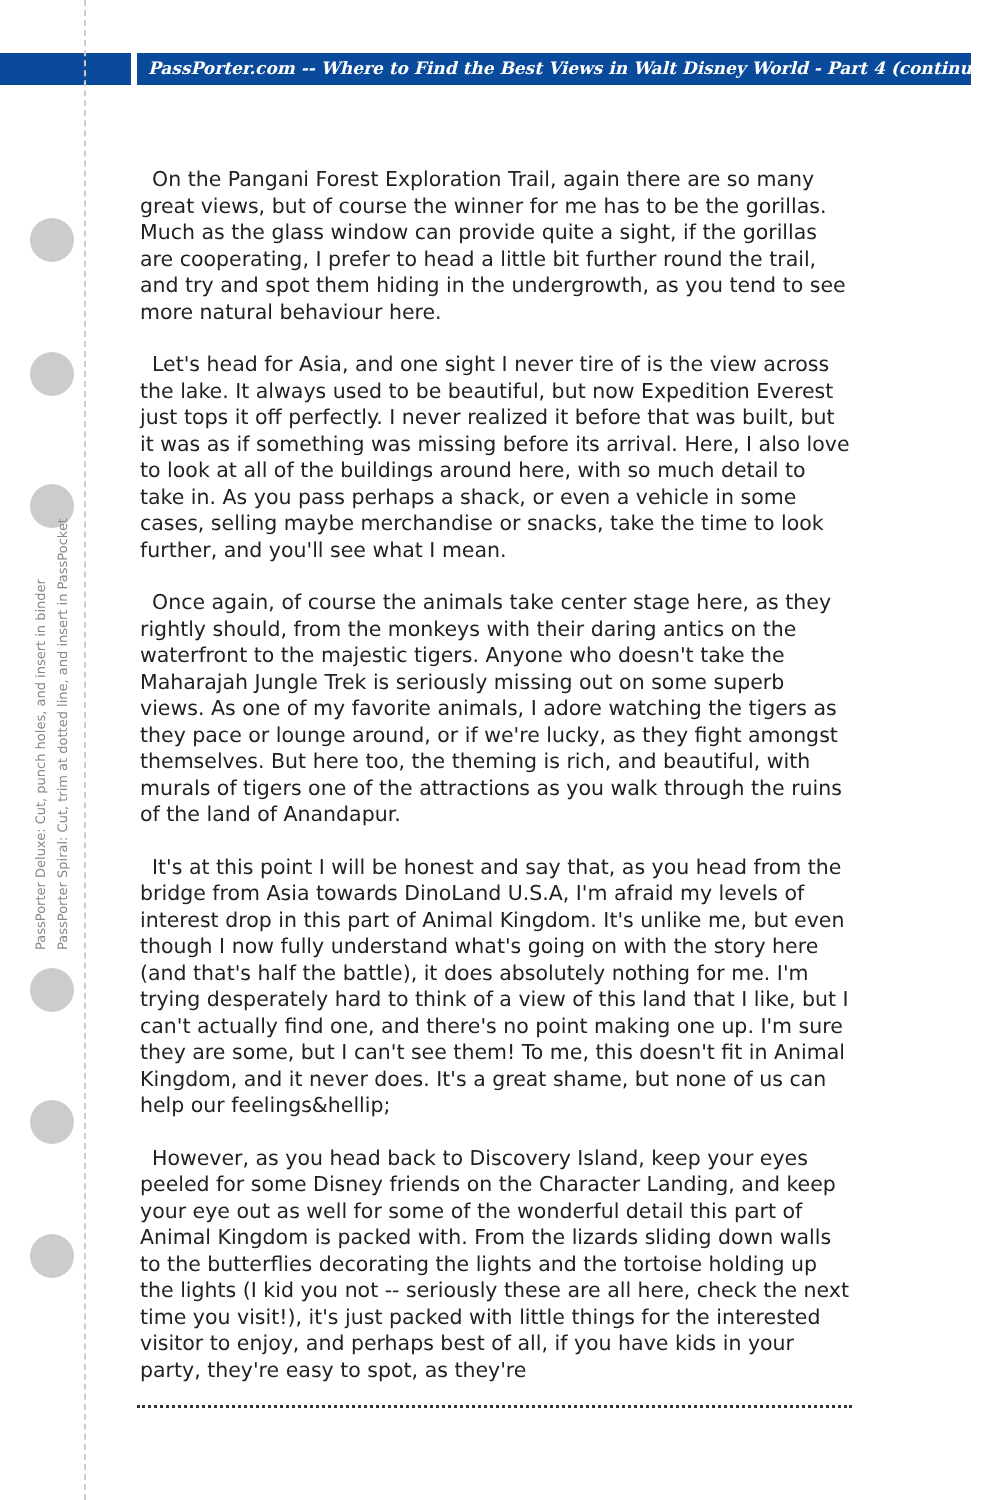PassPorter.com -- Where to Find the Best Views in Walt Disney World - Part 4 (continued)
PassPorter Deluxe: Cut, punch holes, and insert in binder
PassPorter Spiral: Cut, trim at dotted line, and insert in PassPocket
On the Pangani Forest Exploration Trail, again there are so many great views, but of course the winner for me has to be the gorillas. Much as the glass window can provide quite a sight, if the gorillas are cooperating, I prefer to head a little bit further round the trail, and try and spot them hiding in the undergrowth, as you tend to see more natural behaviour here.
Let's head for Asia, and one sight I never tire of is the view across the lake. It always used to be beautiful, but now Expedition Everest just tops it off perfectly. I never realized it before that was built, but it was as if something was missing before its arrival. Here, I also love to look at all of the buildings around here, with so much detail to take in. As you pass perhaps a shack, or even a vehicle in some cases, selling maybe merchandise or snacks, take the time to look further, and you'll see what I mean.
Once again, of course the animals take center stage here, as they rightly should, from the monkeys with their daring antics on the waterfront to the majestic tigers. Anyone who doesn't take the Maharajah Jungle Trek is seriously missing out on some superb views. As one of my favorite animals, I adore watching the tigers as they pace or lounge around, or if we're lucky, as they fight amongst themselves. But here too, the theming is rich, and beautiful, with murals of tigers one of the attractions as you walk through the ruins of the land of Anandapur.
It's at this point I will be honest and say that, as you head from the bridge from Asia towards DinoLand U.S.A, I'm afraid my levels of interest drop in this part of Animal Kingdom. It's unlike me, but even though I now fully understand what's going on with the story here (and that's half the battle), it does absolutely nothing for me. I'm trying desperately hard to think of a view of this land that I like, but I can't actually find one, and there's no point making one up. I'm sure they are some, but I can't see them! To me, this doesn't fit in Animal Kingdom, and it never does. It's a great shame, but none of us can help our feelings&hellip;
However, as you head back to Discovery Island, keep your eyes peeled for some Disney friends on the Character Landing, and keep your eye out as well for some of the wonderful detail this part of Animal Kingdom is packed with. From the lizards sliding down walls to the butterflies decorating the lights and the tortoise holding up the lights (I kid you not -- seriously these are all here, check the next time you visit!), it's just packed with little things for the interested visitor to enjoy, and perhaps best of all, if you have kids in your party, they're easy to spot, as they're